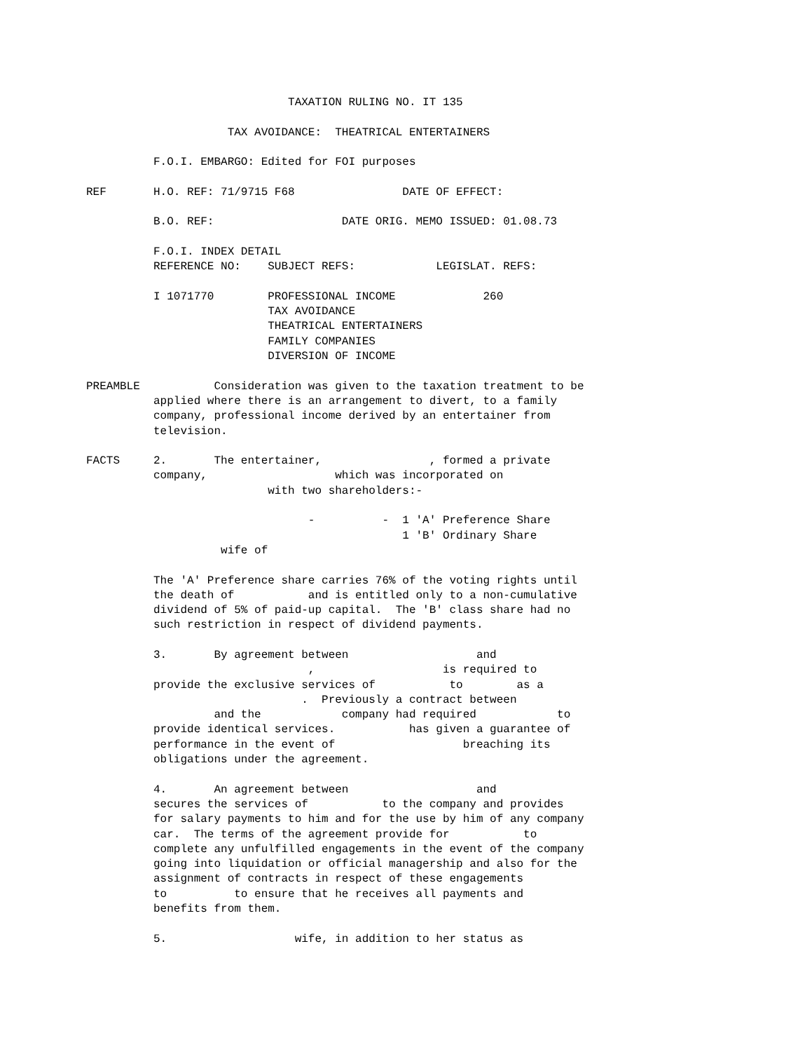TAXATION RULING NO. IT 135

                     TAX AVOIDANCE:  THEATRICAL ENTERTAINERS

          F.O.I. EMBARGO: Edited for FOI purposes

REF       H.O. REF: 71/9715 F68                DATE OF EFFECT:

          B.O. REF:                   DATE ORIG. MEMO ISSUED: 01.08.73

          F.O.I. INDEX DETAIL
          REFERENCE NO:    SUBJECT REFS:            LEGISLAT. REFS:

          I 1071770        PROFESSIONAL INCOME             260
                           TAX AVOIDANCE
                           THEATRICAL ENTERTAINERS
                           FAMILY COMPANIES
                           DIVERSION OF INCOME

PREAMBLE           Consideration was given to the taxation treatment to be
          applied where there is an arrangement to divert, to a family
          company, professional income derived by an entertainer from
          television.

FACTS     2.       The entertainer,                , formed a private
          company,                   which was incorporated on
                           with two shareholders:-

                                 -          -  1 'A' Preference Share
                                               1 'B' Ordinary Share
                    wife of

          The 'A' Preference share carries 76% of the voting rights until
          the death of           and is entitled only to a non-cumulative
          dividend of 5% of paid-up capital.  The 'B' class share had no
          such restriction in respect of dividend payments.

          3.       By agreement between                   and
                                 ,                   is required to
          provide the exclusive services of           to        as a
                                .  Previously a contract between
                   and the            company had required            to
          provide identical services.           has given a guarantee of
          performance in the event of                   breaching its
          obligations under the agreement.

          4.       An agreement between                   and
          secures the services of           to the company and provides
          for salary payments to him and for the use by him of any company
          car.  The terms of the agreement provide for           to
          complete any unfulfilled engagements in the event of the company
          going into liquidation or official managership and also for the
          assignment of contracts in respect of these engagements
          to          to ensure that he receives all payments and
          benefits from them.

          5.                   wife, in addition to her status as